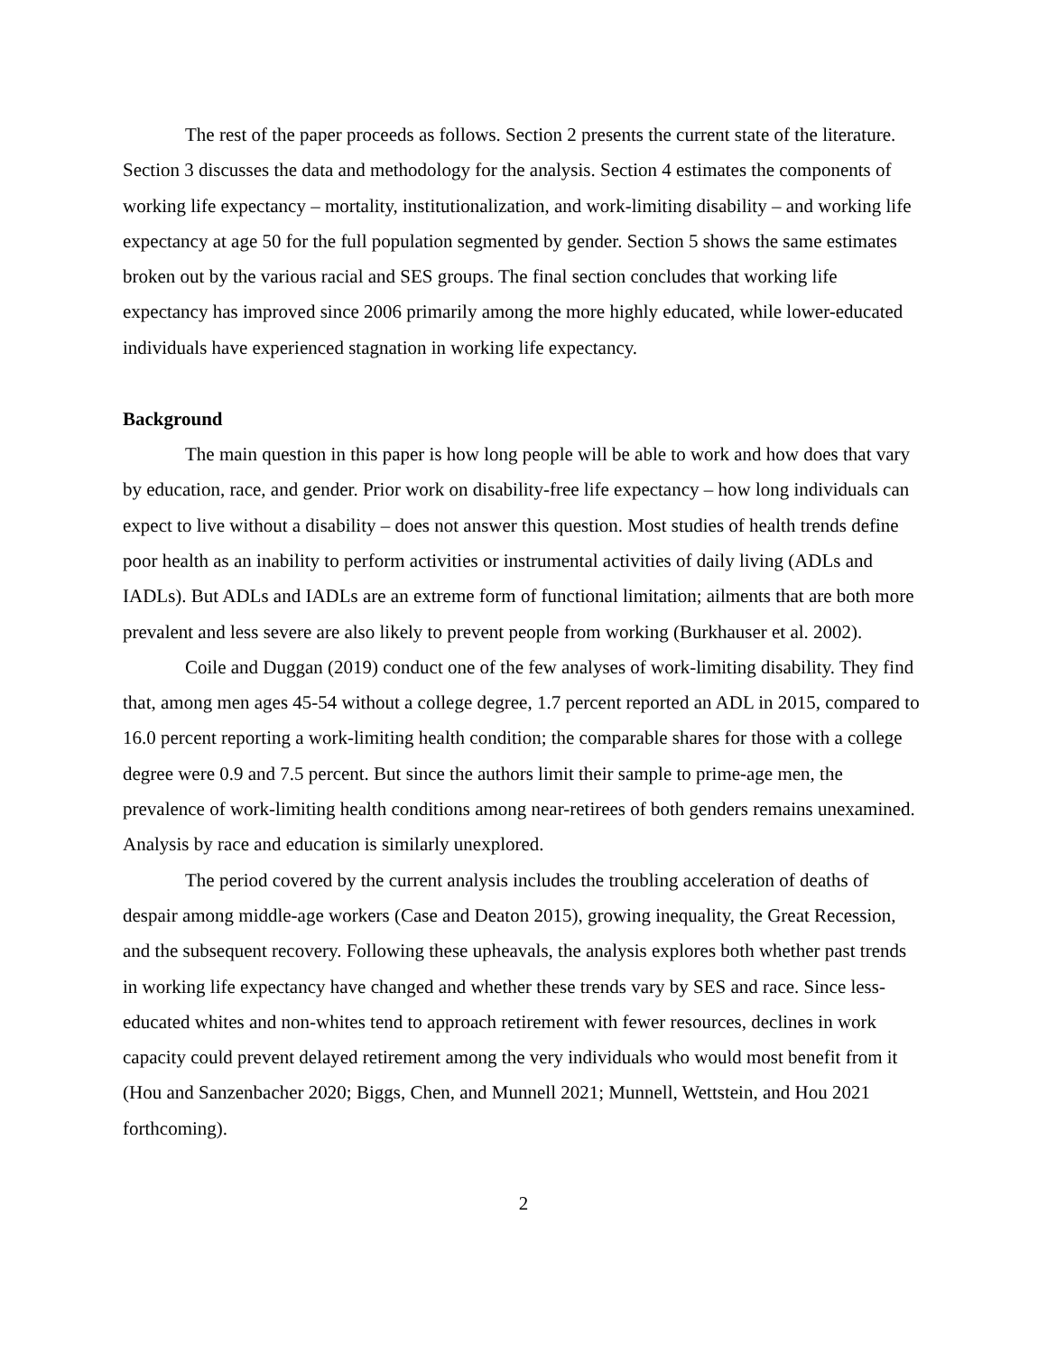The rest of the paper proceeds as follows. Section 2 presents the current state of the literature. Section 3 discusses the data and methodology for the analysis. Section 4 estimates the components of working life expectancy – mortality, institutionalization, and work-limiting disability – and working life expectancy at age 50 for the full population segmented by gender. Section 5 shows the same estimates broken out by the various racial and SES groups. The final section concludes that working life expectancy has improved since 2006 primarily among the more highly educated, while lower-educated individuals have experienced stagnation in working life expectancy.
Background
The main question in this paper is how long people will be able to work and how does that vary by education, race, and gender. Prior work on disability-free life expectancy – how long individuals can expect to live without a disability – does not answer this question. Most studies of health trends define poor health as an inability to perform activities or instrumental activities of daily living (ADLs and IADLs). But ADLs and IADLs are an extreme form of functional limitation; ailments that are both more prevalent and less severe are also likely to prevent people from working (Burkhauser et al. 2002).
Coile and Duggan (2019) conduct one of the few analyses of work-limiting disability. They find that, among men ages 45-54 without a college degree, 1.7 percent reported an ADL in 2015, compared to 16.0 percent reporting a work-limiting health condition; the comparable shares for those with a college degree were 0.9 and 7.5 percent. But since the authors limit their sample to prime-age men, the prevalence of work-limiting health conditions among near-retirees of both genders remains unexamined. Analysis by race and education is similarly unexplored.
The period covered by the current analysis includes the troubling acceleration of deaths of despair among middle-age workers (Case and Deaton 2015), growing inequality, the Great Recession, and the subsequent recovery. Following these upheavals, the analysis explores both whether past trends in working life expectancy have changed and whether these trends vary by SES and race. Since less-educated whites and non-whites tend to approach retirement with fewer resources, declines in work capacity could prevent delayed retirement among the very individuals who would most benefit from it (Hou and Sanzenbacher 2020; Biggs, Chen, and Munnell 2021; Munnell, Wettstein, and Hou 2021 forthcoming).
2